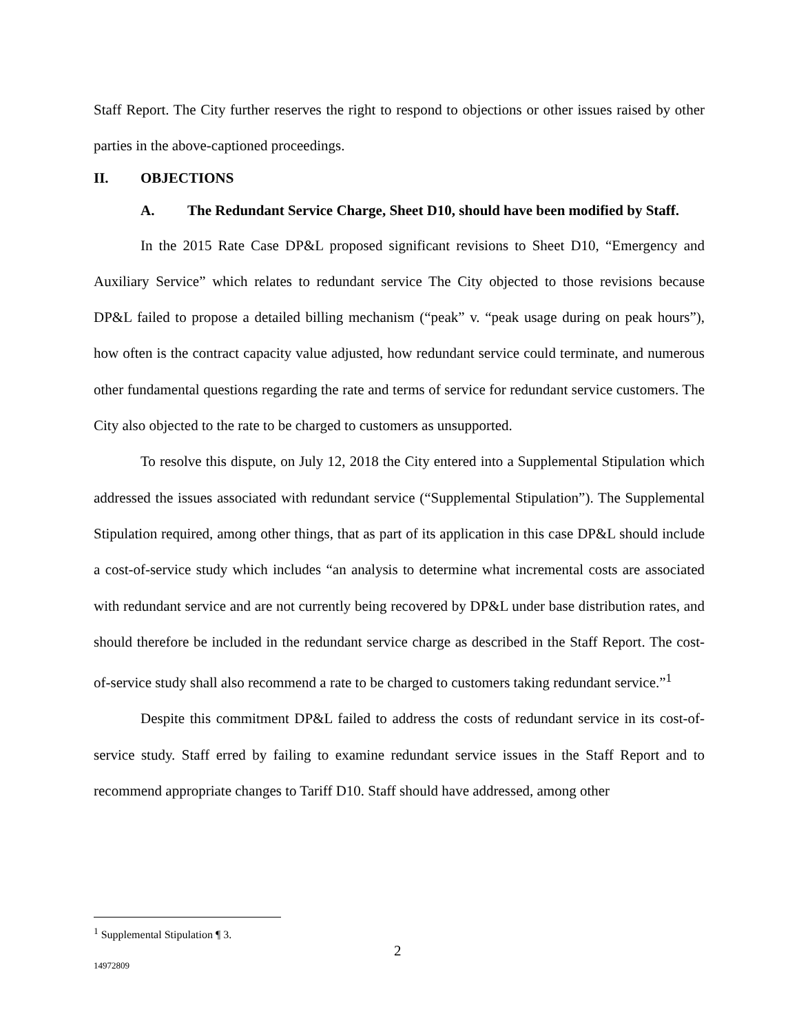Staff Report. The City further reserves the right to respond to objections or other issues raised by other parties in the above-captioned proceedings.
II. OBJECTIONS
A. The Redundant Service Charge, Sheet D10, should have been modified by Staff.
In the 2015 Rate Case DP&L proposed significant revisions to Sheet D10, “Emergency and Auxiliary Service” which relates to redundant service The City objected to those revisions because DP&L failed to propose a detailed billing mechanism (“peak” v. “peak usage during on peak hours”), how often is the contract capacity value adjusted, how redundant service could terminate, and numerous other fundamental questions regarding the rate and terms of service for redundant service customers. The City also objected to the rate to be charged to customers as unsupported.
To resolve this dispute, on July 12, 2018 the City entered into a Supplemental Stipulation which addressed the issues associated with redundant service (“Supplemental Stipulation”). The Supplemental Stipulation required, among other things, that as part of its application in this case DP&L should include a cost-of-service study which includes “an analysis to determine what incremental costs are associated with redundant service and are not currently being recovered by DP&L under base distribution rates, and should therefore be included in the redundant service charge as described in the Staff Report. The cost-of-service study shall also recommend a rate to be charged to customers taking redundant service.”<sup>1</sup>
Despite this commitment DP&L failed to address the costs of redundant service in its cost-of-service study. Staff erred by failing to examine redundant service issues in the Staff Report and to recommend appropriate changes to Tariff D10. Staff should have addressed, among other
<sup>1</sup> Supplemental Stipulation ¶ 3.
2
14972809